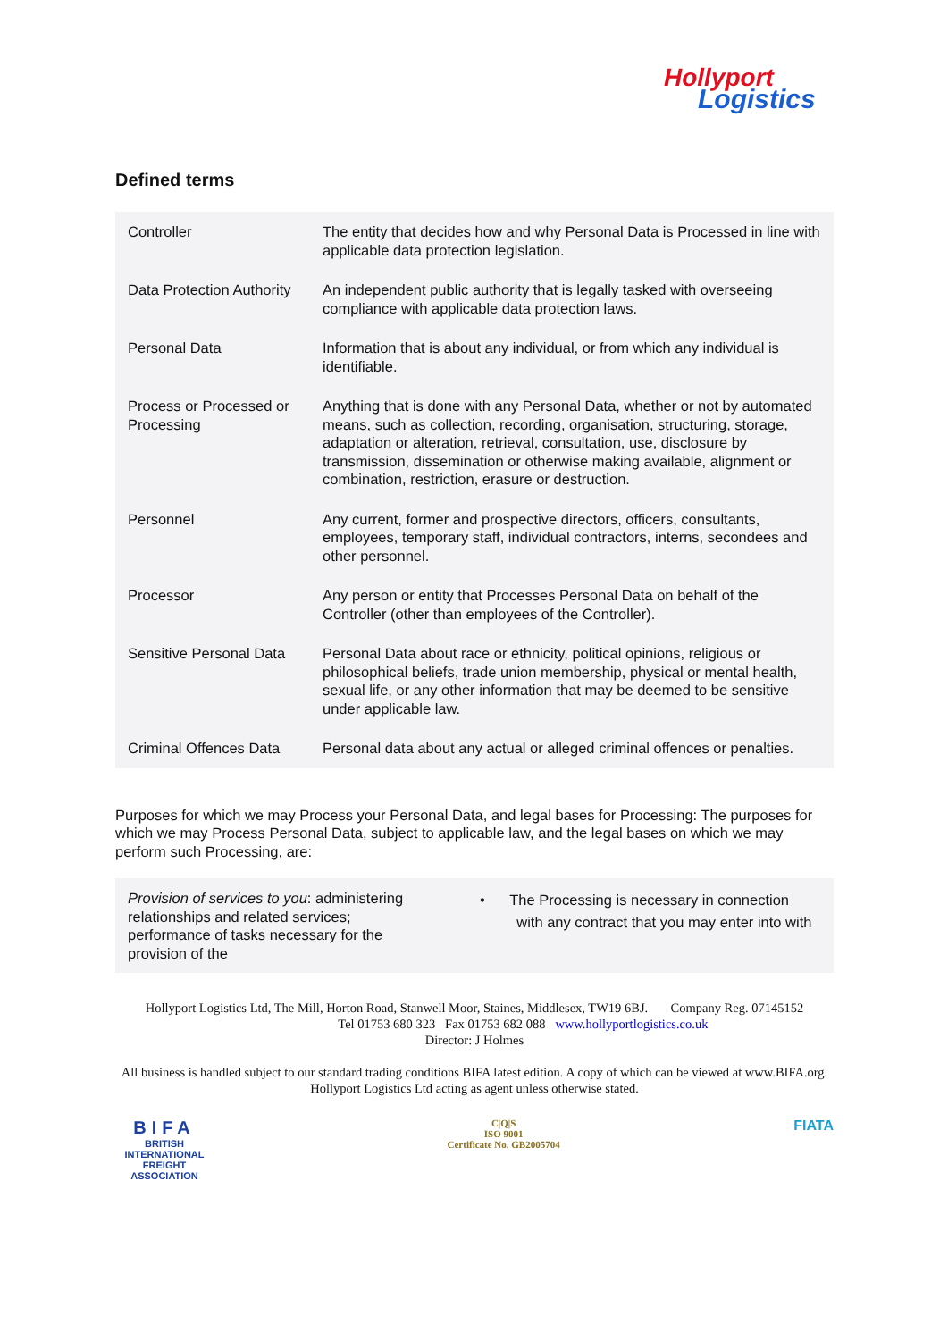Hollyport
Logistics
Defined terms
| Controller | The entity that decides how and why Personal Data is Processed in line with applicable data protection legislation. |
| Data Protection Authority | An independent public authority that is legally tasked with overseeing compliance with applicable data protection laws. |
| Personal Data | Information that is about any individual, or from which any individual is identifiable. |
| Process or Processed or Processing | Anything that is done with any Personal Data, whether or not by automated means, such as collection, recording, organisation, structuring, storage, adaptation or alteration, retrieval, consultation, use, disclosure by transmission, dissemination or otherwise making available, alignment or combination, restriction, erasure or destruction. |
| Personnel | Any current, former and prospective directors, officers, consultants, employees, temporary staff, individual contractors, interns, secondees and other personnel. |
| Processor | Any person or entity that Processes Personal Data on behalf of the Controller (other than employees of the Controller). |
| Sensitive Personal Data | Personal Data about race or ethnicity, political opinions, religious or philosophical beliefs, trade union membership, physical or mental health, sexual life, or any other information that may be deemed to be sensitive under applicable law. |
| Criminal Offences Data | Personal data about any actual or alleged criminal offences or penalties. |
Purposes for which we may Process your Personal Data, and legal bases for Processing: The purposes for which we may Process Personal Data, subject to applicable law, and the legal bases on which we may perform such Processing, are:
| Provision of services to you : administering relationships and related services; performance of tasks necessary for the provision of the | • The Processing is necessary in connection with any contract that you may enter into with |
Hollyport Logistics Ltd, The Mill, Horton Road, Stanwell Moor, Staines, Middlesex, TW19 6BJ. Company Reg. 07145152 Tel 01753 680 323 Fax 01753 682 088 www.hollyportlogistics.co.uk
Director: J Holmes
All business is handled subject to our standard trading conditions BIFA latest edition. A copy of which can be viewed at www.BIFA.org. Hollyport Logistics Ltd acting as agent unless otherwise stated.
BIFA
BRITISH INTERNATIONAL FREIGHT ASSOCIATION
C|Q|S
ISO 9001
Certificate No. GB2005704
FIATA